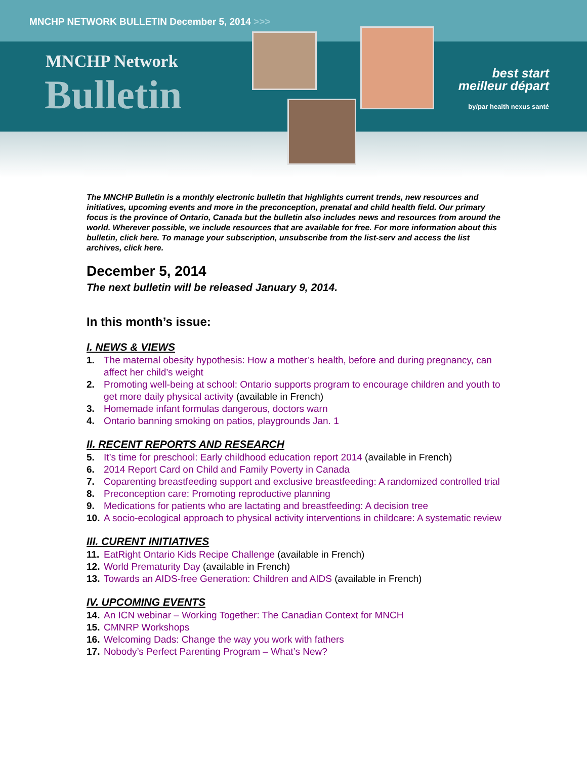MNCHP NETWORK BULLETIN December 5, 2014 >>>
MNCHP Network
Bulletin
best start
meilleur départ
by/par health nexus santé
The MNCHP Bulletin is a monthly electronic bulletin that highlights current trends, new resources and initiatives, upcoming events and more in the preconception, prenatal and child health field. Our primary focus is the province of Ontario, Canada but the bulletin also includes news and resources from around the world. Wherever possible, we include resources that are available for free. For more information about this bulletin, click here. To manage your subscription, unsubscribe from the list-serv and access the list archives, click here.
December 5, 2014
The next bulletin will be released January 9, 2014.
In this month’s issue:
I. NEWS & VIEWS
1. The maternal obesity hypothesis: How a mother’s health, before and during pregnancy, can affect her child’s weight
2. Promoting well-being at school: Ontario supports program to encourage children and youth to get more daily physical activity (available in French)
3. Homemade infant formulas dangerous, doctors warn
4. Ontario banning smoking on patios, playgrounds Jan. 1
II. RECENT REPORTS AND RESEARCH
5. It’s time for preschool: Early childhood education report 2014 (available in French)
6. 2014 Report Card on Child and Family Poverty in Canada
7. Coparenting breastfeeding support and exclusive breastfeeding: A randomized controlled trial
8. Preconception care: Promoting reproductive planning
9. Medications for patients who are lactating and breastfeeding: A decision tree
10. A socio-ecological approach to physical activity interventions in childcare: A systematic review
III. CURENT INITIATIVES
11. EatRight Ontario Kids Recipe Challenge (available in French)
12. World Prematurity Day (available in French)
13. Towards an AIDS-free Generation: Children and AIDS (available in French)
IV. UPCOMING EVENTS
14. An ICN webinar – Working Together: The Canadian Context for MNCH
15. CMNRP Workshops
16. Welcoming Dads: Change the way you work with fathers
17. Nobody’s Perfect Parenting Program – What’s New?